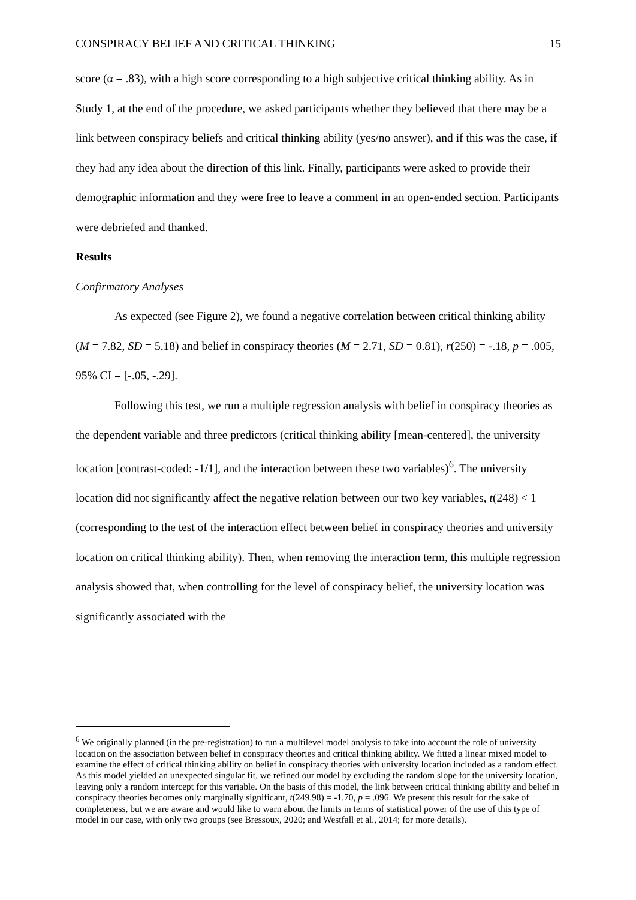CONSPIRACY BELIEF AND CRITICAL THINKING 15
score (α = .83), with a high score corresponding to a high subjective critical thinking ability. As in Study 1, at the end of the procedure, we asked participants whether they believed that there may be a link between conspiracy beliefs and critical thinking ability (yes/no answer), and if this was the case, if they had any idea about the direction of this link. Finally, participants were asked to provide their demographic information and they were free to leave a comment in an open-ended section. Participants were debriefed and thanked.
Results
Confirmatory Analyses
As expected (see Figure 2), we found a negative correlation between critical thinking ability (M = 7.82, SD = 5.18) and belief in conspiracy theories (M = 2.71, SD = 0.81), r(250) = -.18, p = .005, 95% CI = [-.05, -.29].
Following this test, we run a multiple regression analysis with belief in conspiracy theories as the dependent variable and three predictors (critical thinking ability [mean-centered], the university location [contrast-coded: -1/1], and the interaction between these two variables)<sup>6</sup>. The university location did not significantly affect the negative relation between our two key variables, t(248) < 1 (corresponding to the test of the interaction effect between belief in conspiracy theories and university location on critical thinking ability). Then, when removing the interaction term, this multiple regression analysis showed that, when controlling for the level of conspiracy belief, the university location was significantly associated with the
<sup>6</sup> We originally planned (in the pre-registration) to run a multilevel model analysis to take into account the role of university location on the association between belief in conspiracy theories and critical thinking ability. We fitted a linear mixed model to examine the effect of critical thinking ability on belief in conspiracy theories with university location included as a random effect. As this model yielded an unexpected singular fit, we refined our model by excluding the random slope for the university location, leaving only a random intercept for this variable. On the basis of this model, the link between critical thinking ability and belief in conspiracy theories becomes only marginally significant, t(249.98) = -1.70, p = .096. We present this result for the sake of completeness, but we are aware and would like to warn about the limits in terms of statistical power of the use of this type of model in our case, with only two groups (see Bressoux, 2020; and Westfall et al., 2014; for more details).